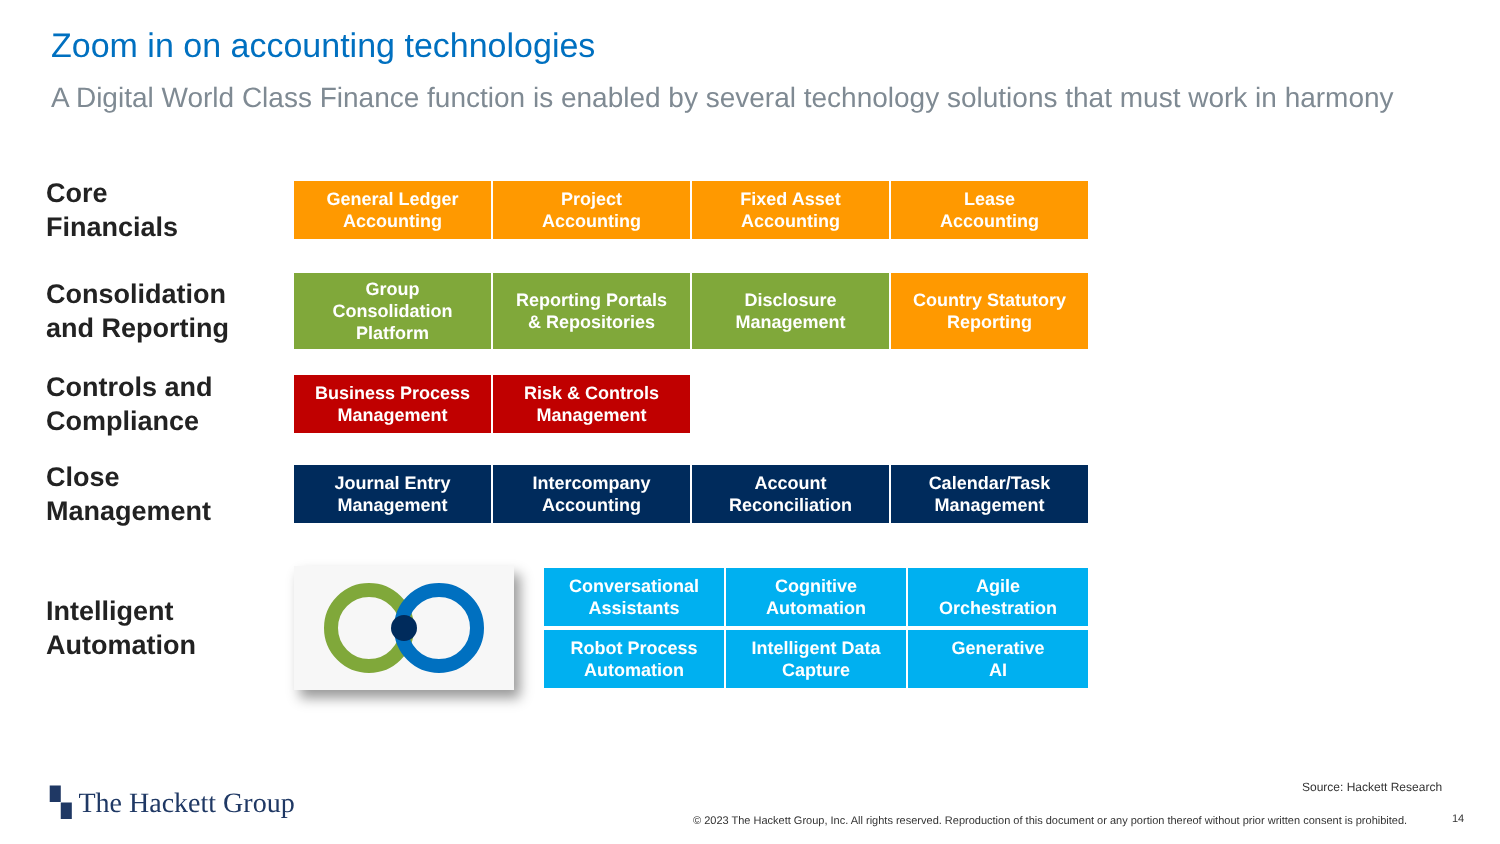Zoom in on accounting technologies
A Digital World Class Finance function is enabled by several technology solutions that must work in harmony
Core
Financials
General Ledger
Accounting
Project
Accounting
Fixed Asset
Accounting
Lease
Accounting
Consolidation
and Reporting
Group
Consolidation
Platform
Reporting Portals
& Repositories
Disclosure
Management
Country Statutory
Reporting
Controls and
Compliance
Business Process
Management
Risk & Controls
Management
Close
Management
Journal Entry
Management
Intercompany
Accounting
Account
Reconciliation
Calendar/Task
Management
Intelligent
Automation
Conversational
Assistants
Cognitive
Automation
Agile
Orchestration
Robot Process
Automation
Intelligent Data
Capture
Generative
AI
▚ The Hackett Group Source: Hackett Research
© 2023 The Hackett Group, Inc. All rights reserved. Reproduction of this document or any portion thereof without prior written consent is prohibited.
14